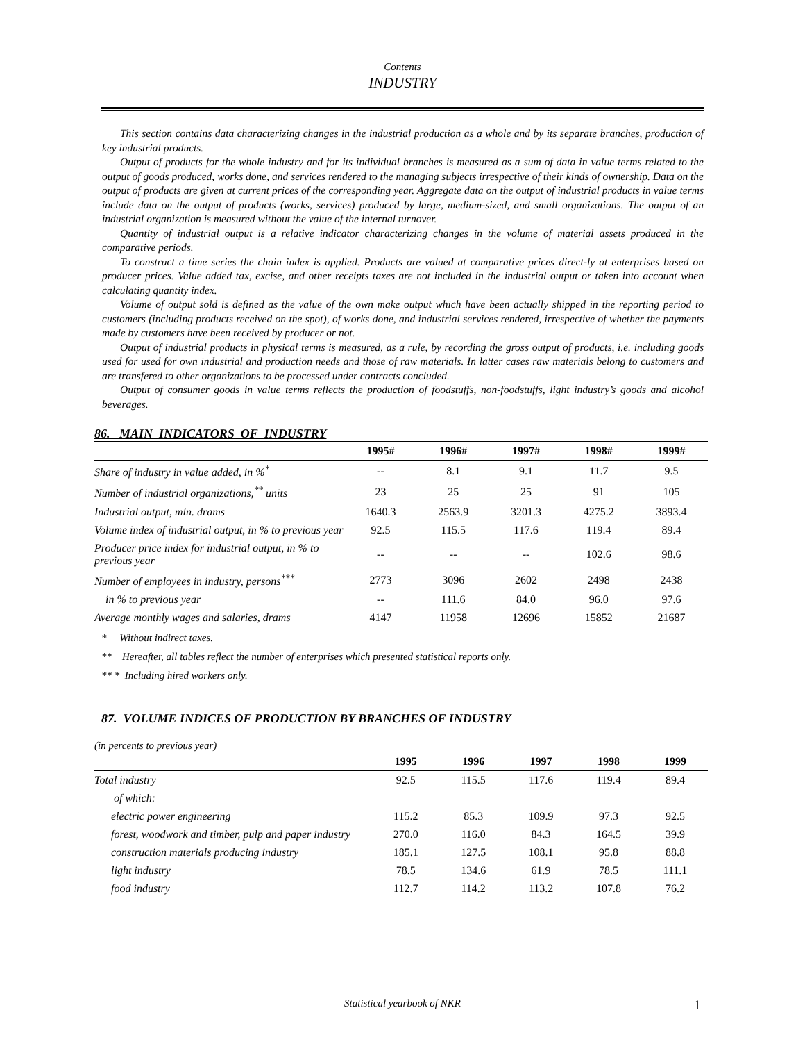Contents
INDUSTRY
This section contains data characterizing changes in the industrial production as a whole and by its separate branches, production of key industrial products.
Output of products for the whole industry and for its individual branches is measured as a sum of data in value terms related to the output of goods produced, works done, and services rendered to the managing subjects irrespective of their kinds of ownership. Data on the output of products are given at current prices of the corresponding year. Aggregate data on the output of industrial products in value terms include data on the output of products (works, services) produced by large, medium-sized, and small organizations. The output of an industrial organization is measured without the value of the internal turnover.
Quantity of industrial output is a relative indicator characterizing changes in the volume of material assets produced in the comparative periods.
To construct a time series the chain index is applied. Products are valued at comparative prices direct-ly at enterprises based on producer prices. Value added tax, excise, and other receipts taxes are not included in the industrial output or taken into account when calculating quantity index.
Volume of output sold is defined as the value of the own make output which have been actually shipped in the reporting period to customers (including products received on the spot), of works done, and industrial services rendered, irrespective of whether the payments made by customers have been received by producer or not.
Output of industrial products in physical terms is measured, as a rule, by recording the gross output of products, i.e. including goods used for used for own industrial and production needs and those of raw materials. In latter cases raw materials belong to customers and are transfered to other organizations to be processed under contracts concluded.
Output of consumer goods in value terms reflects the production of foodstuffs, non-foodstuffs, light industry’s goods and alcohol beverages.
86. MAIN INDICATORS OF INDUSTRY
| | 1995# | 1996# | 1997# | 1998# | 1999# |
| --- | --- | --- | --- | --- | --- |
| Share of industry in value added, in %<sup>*</sup> | -- | 8.1 | 9.1 | 11.7 | 9.5 |
| Number of industrial organizations,<sup>**</sup> units | 23 | 25 | 25 | 91 | 105 |
| Industrial output, mln. drams | 1640.3 | 2563.9 | 3201.3 | 4275.2 | 3893.4 |
| Volume index of industrial output, in % to previous year | 92.5 | 115.5 | 117.6 | 119.4 | 89.4 |
| Producer price index for industrial output, in % to previous year | -- | -- | -- | 102.6 | 98.6 |
| Number of employees in industry, persons<sup>***</sup> | 2773 | 3096 | 2602 | 2498 | 2438 |
| in % to previous year | -- | 111.6 | 84.0 | 96.0 | 97.6 |
| Average monthly wages and salaries, drams | 4147 | 11958 | 12696 | 15852 | 21687 |
* Without indirect taxes.
** Hereafter, all tables reflect the number of enterprises which presented statistical reports only.
** * Including hired workers only.
87. VOLUME INDICES OF PRODUCTION BY BRANCHES OF INDUSTRY
(in percents to previous year)
| | 1995 | 1996 | 1997 | 1998 | 1999 |
| --- | --- | --- | --- | --- | --- |
| Total industry | 92.5 | 115.5 | 117.6 | 119.4 | 89.4 |
| of which: | | | | | |
| electric power engineering | 115.2 | 85.3 | 109.9 | 97.3 | 92.5 |
| forest, woodwork and timber, pulp and paper industry | 270.0 | 116.0 | 84.3 | 164.5 | 39.9 |
| construction materials producing industry | 185.1 | 127.5 | 108.1 | 95.8 | 88.8 |
| light industry | 78.5 | 134.6 | 61.9 | 78.5 | 111.1 |
| food industry | 112.7 | 114.2 | 113.2 | 107.8 | 76.2 |
Statistical yearbook of NKR 1